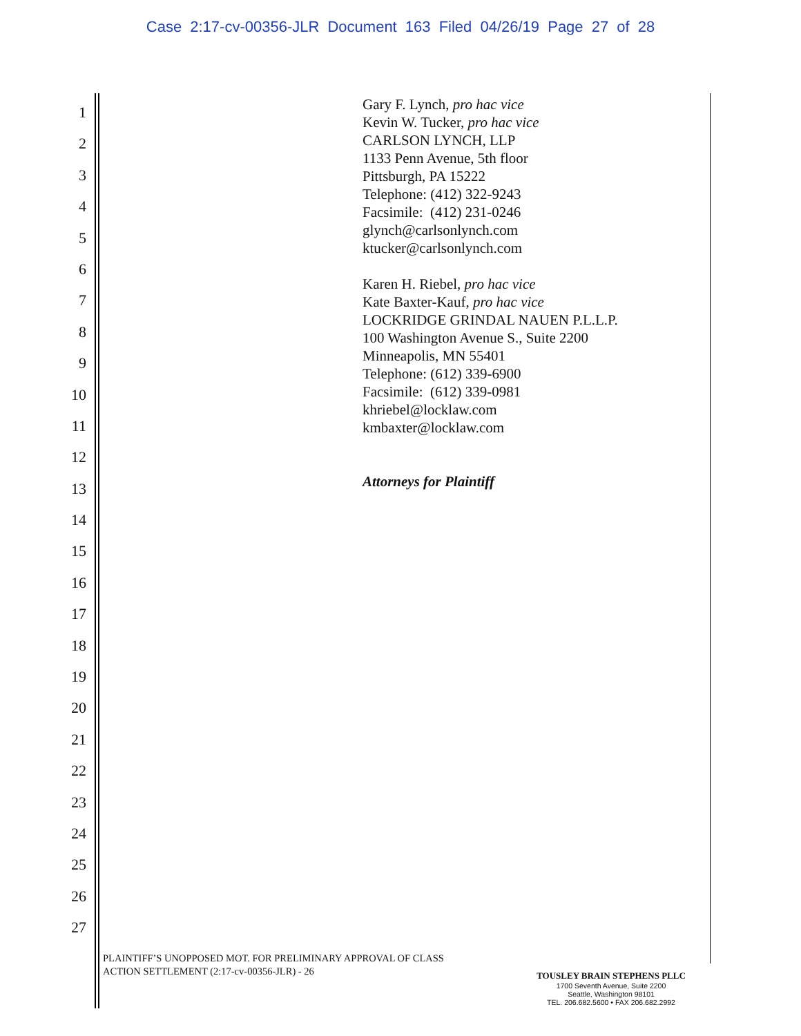Case 2:17-cv-00356-JLR Document 163 Filed 04/26/19 Page 27 of 28
1
2
3
4
5
6
7
8
9
10
11
12
13
14
15
16
17
18
19
20
21
22
23
24
25
26
27
Gary F. Lynch, pro hac vice
Kevin W. Tucker, pro hac vice
CARLSON LYNCH, LLP
1133 Penn Avenue, 5th floor
Pittsburgh, PA 15222
Telephone: (412) 322-9243
Facsimile: (412) 231-0246
glynch@carlsonlynch.com
ktucker@carlsonlynch.com
Karen H. Riebel, pro hac vice
Kate Baxter-Kauf, pro hac vice
LOCKRIDGE GRINDAL NAUEN P.L.L.P.
100 Washington Avenue S., Suite 2200
Minneapolis, MN 55401
Telephone: (612) 339-6900
Facsimile: (612) 339-0981
khriebel@locklaw.com
kmbaxter@locklaw.com
Attorneys for Plaintiff
PLAINTIFF’S UNOPPOSED MOT. FOR PRELIMINARY APPROVAL OF CLASS
ACTION SETTLEMENT (2:17-cv-00356-JLR) - 26
TOUSLEY BRAIN STEPHENS PLLC
1700 Seventh Avenue, Suite 2200
Seattle, Washington 98101
TEL. 206.682.5600 • FAX 206.682.2992